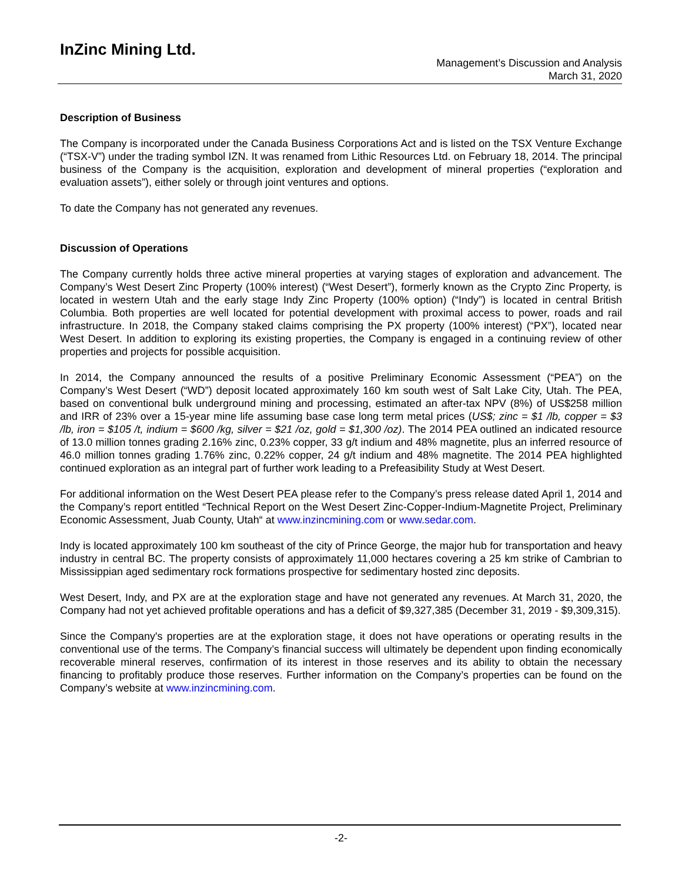InZinc Mining Ltd.
Management’s Discussion and Analysis
March 31, 2020
Description of Business
The Company is incorporated under the Canada Business Corporations Act and is listed on the TSX Venture Exchange (“TSX-V”) under the trading symbol IZN. It was renamed from Lithic Resources Ltd. on February 18, 2014. The principal business of the Company is the acquisition, exploration and development of mineral properties (“exploration and evaluation assets”), either solely or through joint ventures and options.
To date the Company has not generated any revenues.
Discussion of Operations
The Company currently holds three active mineral properties at varying stages of exploration and advancement. The Company’s West Desert Zinc Property (100% interest) (“West Desert”), formerly known as the Crypto Zinc Property, is located in western Utah and the early stage Indy Zinc Property (100% option) (“Indy”) is located in central British Columbia. Both properties are well located for potential development with proximal access to power, roads and rail infrastructure. In 2018, the Company staked claims comprising the PX property (100% interest) (“PX”), located near West Desert. In addition to exploring its existing properties, the Company is engaged in a continuing review of other properties and projects for possible acquisition.
In 2014, the Company announced the results of a positive Preliminary Economic Assessment (“PEA”) on the Company’s West Desert (“WD”) deposit located approximately 160 km south west of Salt Lake City, Utah. The PEA, based on conventional bulk underground mining and processing, estimated an after-tax NPV (8%) of US$258 million and IRR of 23% over a 15-year mine life assuming base case long term metal prices (US$; zinc = $1 /lb, copper = $3 /lb, iron = $105 /t, indium = $600 /kg, silver = $21 /oz, gold = $1,300 /oz). The 2014 PEA outlined an indicated resource of 13.0 million tonnes grading 2.16% zinc, 0.23% copper, 33 g/t indium and 48% magnetite, plus an inferred resource of 46.0 million tonnes grading 1.76% zinc, 0.22% copper, 24 g/t indium and 48% magnetite. The 2014 PEA highlighted continued exploration as an integral part of further work leading to a Prefeasibility Study at West Desert.
For additional information on the West Desert PEA please refer to the Company’s press release dated April 1, 2014 and the Company’s report entitled “Technical Report on the West Desert Zinc-Copper-Indium-Magnetite Project, Preliminary Economic Assessment, Juab County, Utah“ at www.inzincmining.com or www.sedar.com.
Indy is located approximately 100 km southeast of the city of Prince George, the major hub for transportation and heavy industry in central BC. The property consists of approximately 11,000 hectares covering a 25 km strike of Cambrian to Mississippian aged sedimentary rock formations prospective for sedimentary hosted zinc deposits.
West Desert, Indy, and PX are at the exploration stage and have not generated any revenues. At March 31, 2020, the Company had not yet achieved profitable operations and has a deficit of $9,327,385 (December 31, 2019 - $9,309,315).
Since the Company's properties are at the exploration stage, it does not have operations or operating results in the conventional use of the terms. The Company’s financial success will ultimately be dependent upon finding economically recoverable mineral reserves, confirmation of its interest in those reserves and its ability to obtain the necessary financing to profitably produce those reserves. Further information on the Company’s properties can be found on the Company’s website at www.inzincmining.com.
-2-